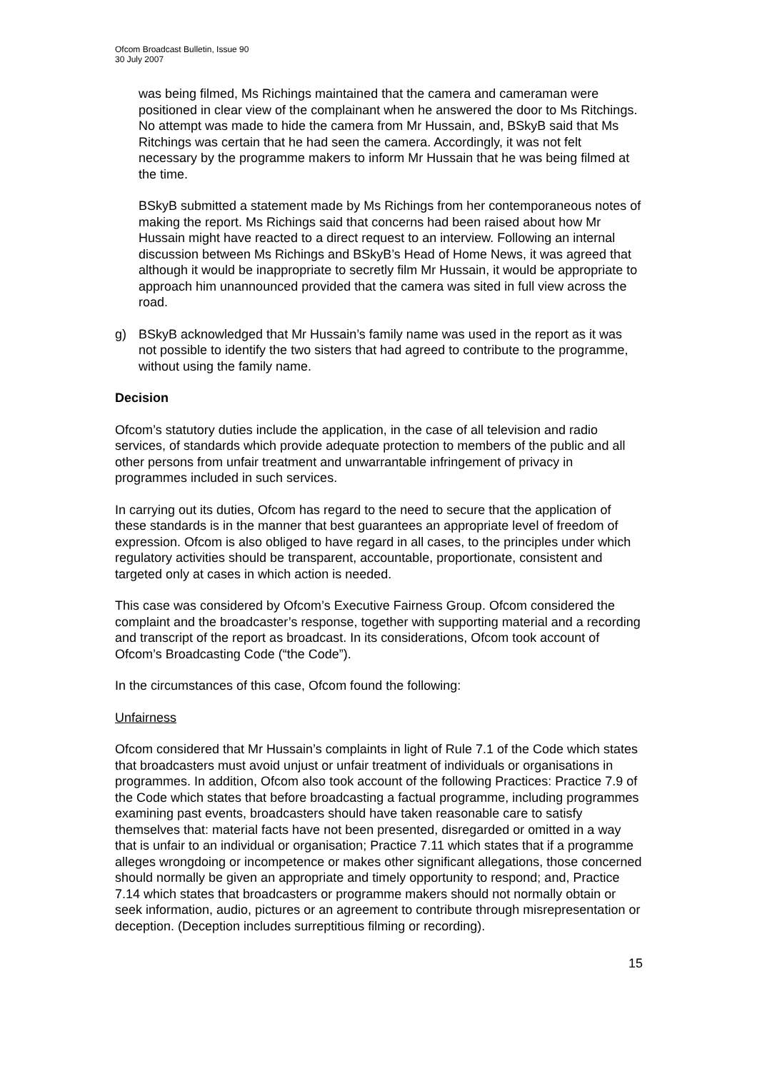Ofcom Broadcast Bulletin, Issue 90
30 July 2007
was being filmed, Ms Richings maintained that the camera and cameraman were positioned in clear view of the complainant when he answered the door to Ms Ritchings. No attempt was made to hide the camera from Mr Hussain, and, BSkyB said that Ms Ritchings was certain that he had seen the camera. Accordingly, it was not felt necessary by the programme makers to inform Mr Hussain that he was being filmed at the time.
BSkyB submitted a statement made by Ms Richings from her contemporaneous notes of making the report. Ms Richings said that concerns had been raised about how Mr Hussain might have reacted to a direct request to an interview. Following an internal discussion between Ms Richings and BSkyB’s Head of Home News, it was agreed that although it would be inappropriate to secretly film Mr Hussain, it would be appropriate to approach him unannounced provided that the camera was sited in full view across the road.
g) BSkyB acknowledged that Mr Hussain’s family name was used in the report as it was not possible to identify the two sisters that had agreed to contribute to the programme, without using the family name.
Decision
Ofcom’s statutory duties include the application, in the case of all television and radio services, of standards which provide adequate protection to members of the public and all other persons from unfair treatment and unwarrantable infringement of privacy in programmes included in such services.
In carrying out its duties, Ofcom has regard to the need to secure that the application of these standards is in the manner that best guarantees an appropriate level of freedom of expression. Ofcom is also obliged to have regard in all cases, to the principles under which regulatory activities should be transparent, accountable, proportionate, consistent and targeted only at cases in which action is needed.
This case was considered by Ofcom’s Executive Fairness Group. Ofcom considered the complaint and the broadcaster’s response, together with supporting material and a recording and transcript of the report as broadcast. In its considerations, Ofcom took account of Ofcom’s Broadcasting Code (“the Code”).
In the circumstances of this case, Ofcom found the following:
Unfairness
Ofcom considered that Mr Hussain’s complaints in light of Rule 7.1 of the Code which states that broadcasters must avoid unjust or unfair treatment of individuals or organisations in programmes. In addition, Ofcom also took account of the following Practices: Practice 7.9 of the Code which states that before broadcasting a factual programme, including programmes examining past events, broadcasters should have taken reasonable care to satisfy themselves that: material facts have not been presented, disregarded or omitted in a way that is unfair to an individual or organisation; Practice 7.11 which states that if a programme alleges wrongdoing or incompetence or makes other significant allegations, those concerned should normally be given an appropriate and timely opportunity to respond; and, Practice 7.14 which states that broadcasters or programme makers should not normally obtain or seek information, audio, pictures or an agreement to contribute through misrepresentation or deception. (Deception includes surreptitious filming or recording).
15